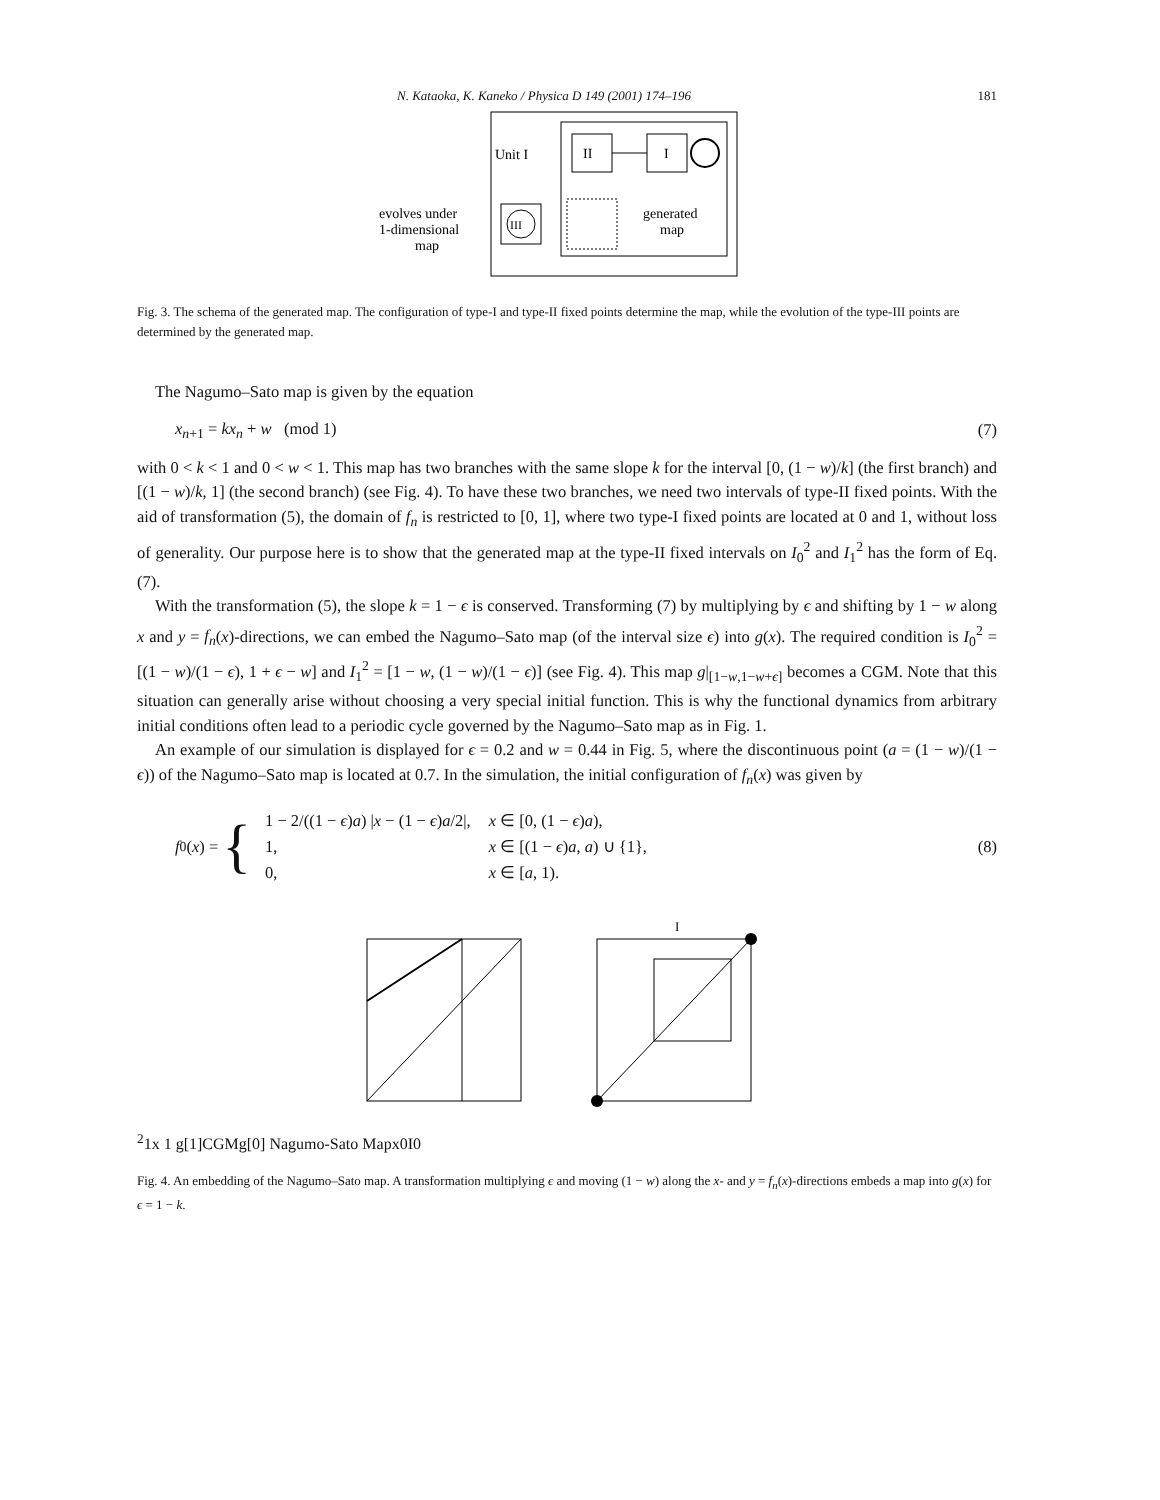N. Kataoka, K. Kaneko / Physica D 149 (2001) 174–196 181
II
I
Unit I
III
evolves under
1-dimensional
map
generated
map
Fig. 3. The schema of the generated map. The configuration of type-I and type-II fixed points determine the map, while the evolution of the type-III points are determined by the generated map.
The Nagumo–Sato map is given by the equation
x<sub>n+1</sub> = kx<sub>n</sub> + w (mod 1) (7)
with 0 < k < 1 and 0 < w < 1. This map has two branches with the same slope k for the interval [0, (1 − w)/k] (the first branch) and [(1 − w)/k, 1] (the second branch) (see Fig. 4). To have these two branches, we need two intervals of type-II fixed points. With the aid of transformation (5), the domain of f<sub>n</sub> is restricted to [0, 1], where two type-I fixed points are located at 0 and 1, without loss of generality. Our purpose here is to show that the generated map at the type-II fixed intervals on I<sub>0</sub><sup>2</sup> and I<sub>1</sub><sup>2</sup> has the form of Eq. (7).
With the transformation (5), the slope k = 1 − ϵ is conserved. Transforming (7) by multiplying by ϵ and shifting by 1 − w along x and y = f<sub>n</sub>(x)-directions, we can embed the Nagumo–Sato map (of the interval size ϵ) into g(x). The required condition is I<sub>0</sub><sup>2</sup> = [(1 − w)/(1 − ϵ), 1 + ϵ − w] and I<sub>1</sub><sup>2</sup> = [1 − w, (1 − w)/(1 − ϵ)] (see Fig. 4). This map g|<sub>[1−w,1−w+ϵ]</sub> becomes a CGM. Note that this situation can generally arise without choosing a very special initial function. This is why the functional dynamics from arbitrary initial conditions often lead to a periodic cycle governed by the Nagumo–Sato map as in Fig. 1.
An example of our simulation is displayed for ϵ = 0.2 and w = 0.44 in Fig. 5, where the discontinuous point (a = (1 − w)/(1 − ϵ)) of the Nagumo–Sato map is located at 0.7. In the simulation, the initial configuration of f<sub>n</sub>(x) was given by
f<sub>0</sub>(x) = {
| 1 − 2/((1 − ϵ ) a ) / x − (1 − ϵ ) a /2/, | x ∈ [0, (1 − ϵ ) a ), |
| 1, | x ∈ [(1 − ϵ ) a , a ) ∪ {1}, |
| 0, | x ∈ [ a , 1). |
(8)
I21
x 1
g[1]
CGM
g[0]
Nagumo-Sato Map
x0
I0
Fig. 4. An embedding of the Nagumo–Sato map. A transformation multiplying ϵ and moving (1 − w) along the x- and y = f<sub>n</sub>(x)-directions embeds a map into g(x) for ϵ = 1 − k.